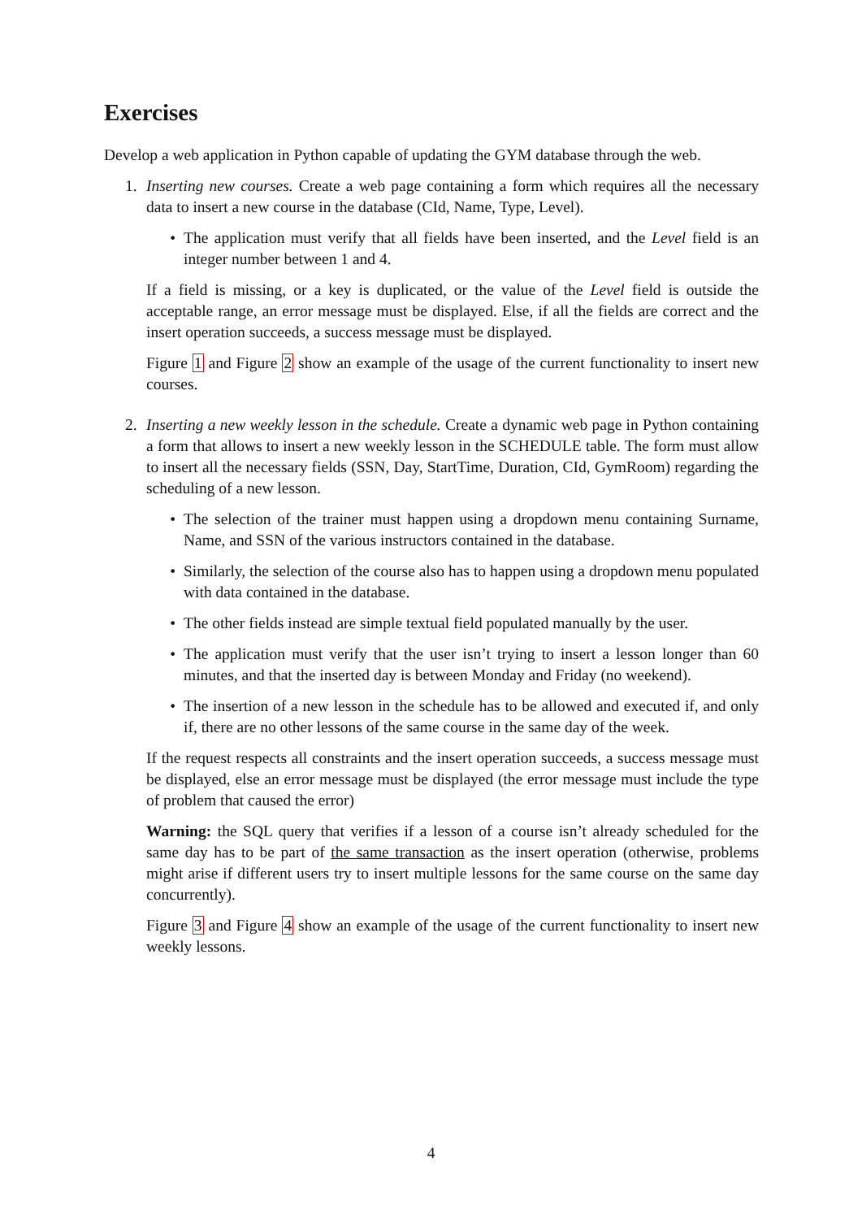Exercises
Develop a web application in Python capable of updating the GYM database through the web.
1. Inserting new courses. Create a web page containing a form which requires all the necessary data to insert a new course in the database (CId, Name, Type, Level).
• The application must verify that all fields have been inserted, and the Level field is an integer number between 1 and 4.
If a field is missing, or a key is duplicated, or the value of the Level field is outside the acceptable range, an error message must be displayed. Else, if all the fields are correct and the insert operation succeeds, a success message must be displayed.
Figure 1 and Figure 2 show an example of the usage of the current functionality to insert new courses.
2. Inserting a new weekly lesson in the schedule. Create a dynamic web page in Python containing a form that allows to insert a new weekly lesson in the SCHEDULE table. The form must allow to insert all the necessary fields (SSN, Day, StartTime, Duration, CId, GymRoom) regarding the scheduling of a new lesson.
• The selection of the trainer must happen using a dropdown menu containing Surname, Name, and SSN of the various instructors contained in the database.
• Similarly, the selection of the course also has to happen using a dropdown menu populated with data contained in the database.
• The other fields instead are simple textual field populated manually by the user.
• The application must verify that the user isn’t trying to insert a lesson longer than 60 minutes, and that the inserted day is between Monday and Friday (no weekend).
• The insertion of a new lesson in the schedule has to be allowed and executed if, and only if, there are no other lessons of the same course in the same day of the week.
If the request respects all constraints and the insert operation succeeds, a success message must be displayed, else an error message must be displayed (the error message must include the type of problem that caused the error)
Warning: the SQL query that verifies if a lesson of a course isn’t already scheduled for the same day has to be part of the same transaction as the insert operation (otherwise, problems might arise if different users try to insert multiple lessons for the same course on the same day concurrently).
Figure 3 and Figure 4 show an example of the usage of the current functionality to insert new weekly lessons.
4